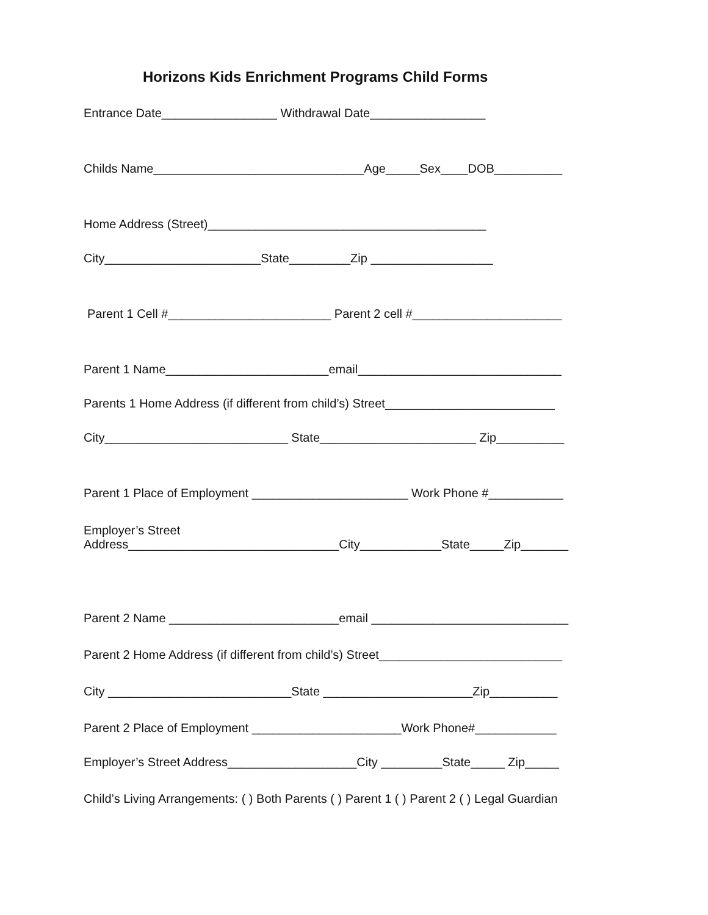Horizons Kids Enrichment Programs Child Forms
Entrance Date_________________ Withdrawal Date_________________
Childs Name_______________________________Age_____Sex____DOB__________
Home Address (Street)_________________________________________
City_______________________State_________Zip __________________
Parent 1 Cell #________________________ Parent 2 cell #______________________
Parent 1 Name________________________email______________________________
Parents 1 Home Address (if different from child’s) Street_________________________
City___________________________ State_______________________ Zip__________
Parent 1 Place of Employment _______________________ Work Phone #___________
Employer’s Street
Address_______________________________City____________State_____Zip_______
Parent 2 Name _________________________email _____________________________
Parent 2 Home Address (if different from child’s) Street___________________________
City ___________________________State ______________________Zip__________
Parent 2 Place of Employment ______________________Work Phone#____________
Employer’s Street Address___________________City _________State_____ Zip_____
Child’s Living Arrangements: ( ) Both Parents ( ) Parent 1 ( ) Parent 2 ( ) Legal Guardian